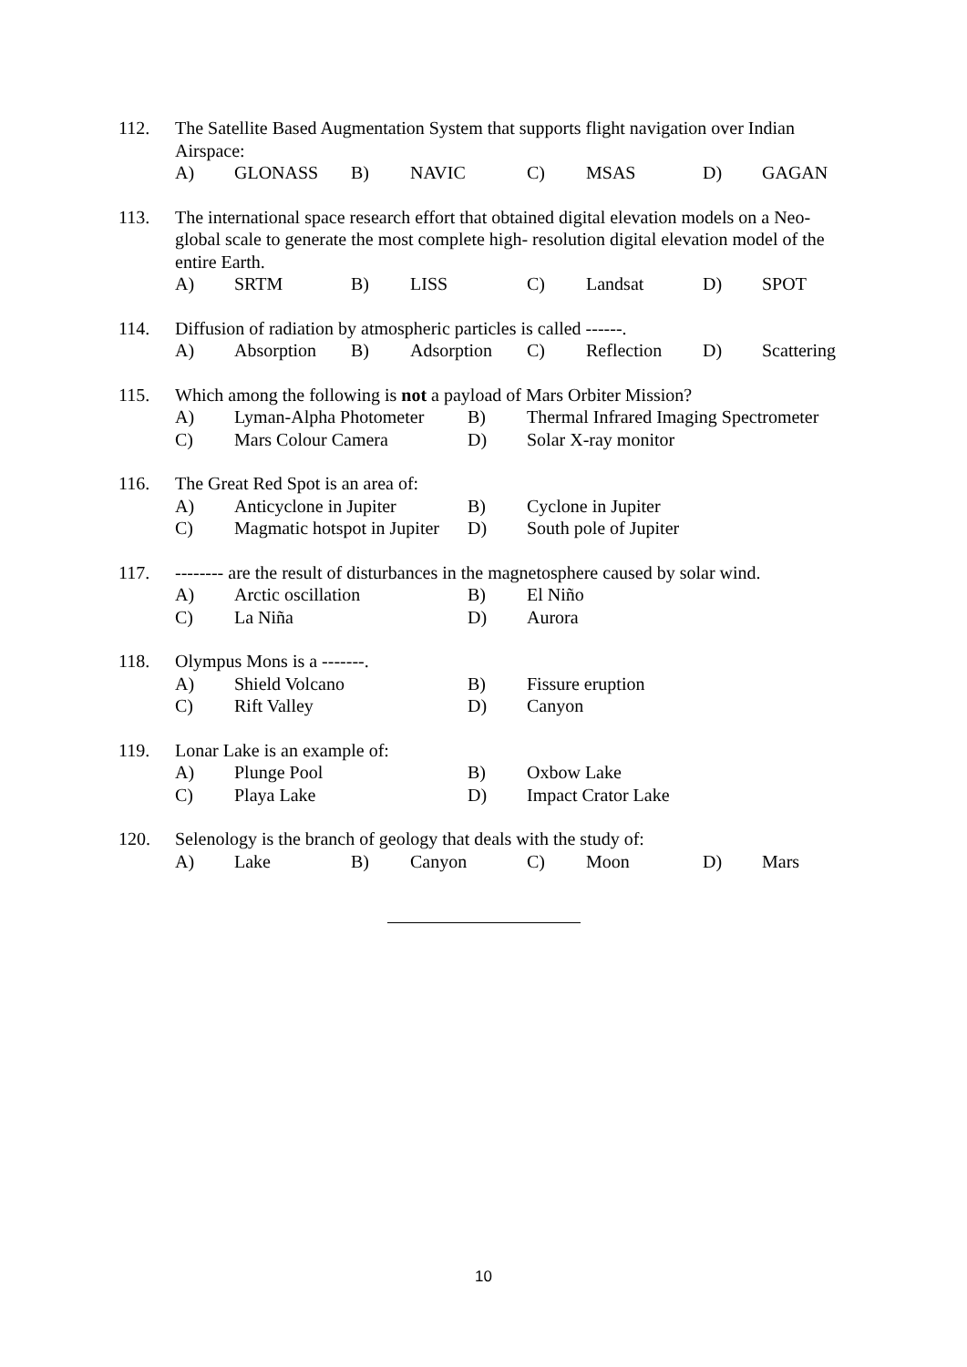112. The Satellite Based Augmentation System that supports flight navigation over Indian Airspace:
A) GLONASS B) NAVIC C) MSAS D) GAGAN
113. The international space research effort that obtained digital elevation models on a Neo-global scale to generate the most complete high- resolution digital elevation model of the entire Earth.
A) SRTM B) LISS C) Landsat D) SPOT
114. Diffusion of radiation by atmospheric particles is called ------.
A) Absorption B) Adsorption C) Reflection D) Scattering
115. Which among the following is not a payload of Mars Orbiter Mission?
A) Lyman-Alpha Photometer B) Thermal Infrared Imaging Spectrometer C) Mars Colour Camera D) Solar X-ray monitor
116. The Great Red Spot is an area of:
A) Anticyclone in Jupiter B) Cyclone in Jupiter C) Magmatic hotspot in Jupiter D) South pole of Jupiter
117. -------- are the result of disturbances in the magnetosphere caused by solar wind.
A) Arctic oscillation B) El Niño C) La Niña D) Aurora
118. Olympus Mons is a -------.
A) Shield Volcano B) Fissure eruption C) Rift Valley D) Canyon
119. Lonar Lake is an example of:
A) Plunge Pool B) Oxbow Lake C) Playa Lake D) Impact Crator Lake
120. Selenology is the branch of geology that deals with the study of:
A) Lake B) Canyon C) Moon D) Mars
10